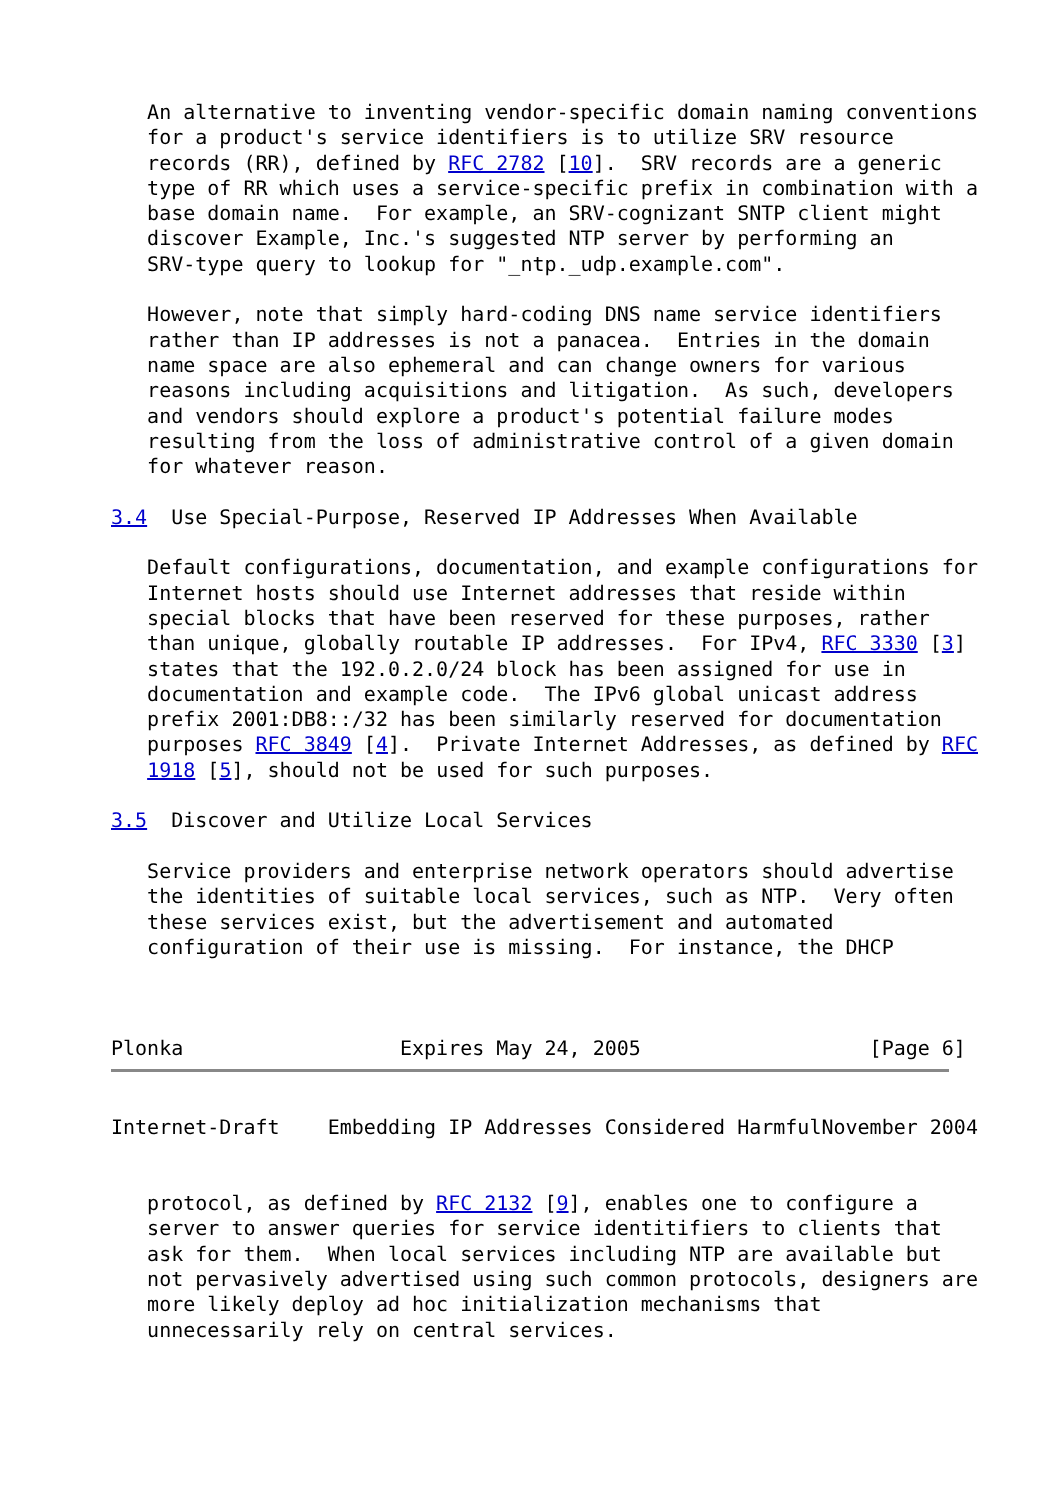An alternative to inventing vendor-specific domain naming conventions
   for a product's service identifiers is to utilize SRV resource
   records (RR), defined by RFC 2782 [10].  SRV records are a generic
   type of RR which uses a service-specific prefix in combination with a
   base domain name.  For example, an SRV-cognizant SNTP client might
   discover Example, Inc.'s suggested NTP server by performing an
   SRV-type query to lookup for "_ntp._udp.example.com".

   However, note that simply hard-coding DNS name service identifiers
   rather than IP addresses is not a panacea.  Entries in the domain
   name space are also ephemeral and can change owners for various
   reasons including acquisitions and litigation.  As such, developers
   and vendors should explore a product's potential failure modes
   resulting from the loss of administrative control of a given domain
   for whatever reason.

3.4  Use Special-Purpose, Reserved IP Addresses When Available

   Default configurations, documentation, and example configurations for
   Internet hosts should use Internet addresses that reside within
   special blocks that have been reserved for these purposes, rather
   than unique, globally routable IP addresses.  For IPv4, RFC 3330 [3]
   states that the 192.0.2.0/24 block has been assigned for use in
   documentation and example code.  The IPv6 global unicast address
   prefix 2001:DB8::/32 has been similarly reserved for documentation
   purposes RFC 3849 [4].  Private Internet Addresses, as defined by RFC
   1918 [5], should not be used for such purposes.

3.5  Discover and Utilize Local Services

   Service providers and enterprise network operators should advertise
   the identities of suitable local services, such as NTP.  Very often
   these services exist, but the advertisement and automated
   configuration of their use is missing.  For instance, the DHCP



Plonka                  Expires May 24, 2005                   [Page 6]
Internet-Draft    Embedding IP Addresses Considered HarmfulNovember 2004


   protocol, as defined by RFC 2132 [9], enables one to configure a
   server to answer queries for service identitifiers to clients that
   ask for them.  When local services including NTP are available but
   not pervasively advertised using such common protocols, designers are
   more likely deploy ad hoc initialization mechanisms that
   unnecessarily rely on central services.